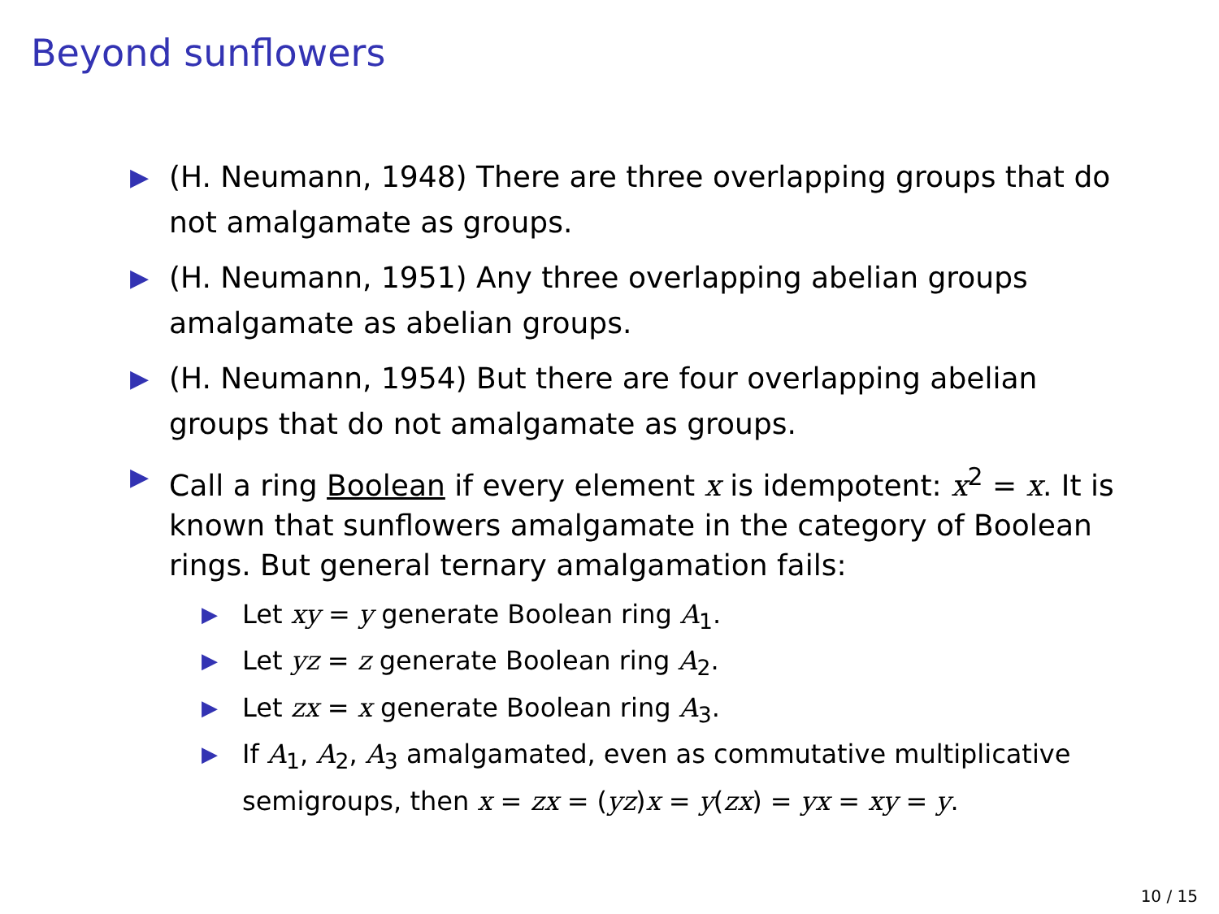Beyond sunflowers
▶ (H. Neumann, 1948) There are three overlapping groups that do not amalgamate as groups.
▶ (H. Neumann, 1951) Any three overlapping abelian groups amalgamate as abelian groups.
▶ (H. Neumann, 1954) But there are four overlapping abelian groups that do not amalgamate as groups.
▶ Call a ring Boolean if every element x is idempotent: x<sup>2</sup> = x. It is known that sunflowers amalgamate in the category of Boolean rings. But general ternary amalgamation fails:
▶ Let xy = y generate Boolean ring A<sub>1</sub>.
▶ Let yz = z generate Boolean ring A<sub>2</sub>.
▶ Let zx = x generate Boolean ring A<sub>3</sub>.
▶ If A<sub>1</sub>, A<sub>2</sub>, A<sub>3</sub> amalgamated, even as commutative multiplicative semigroups, then x = zx = (yz)x = y(zx) = yx = xy = y.
10 / 15